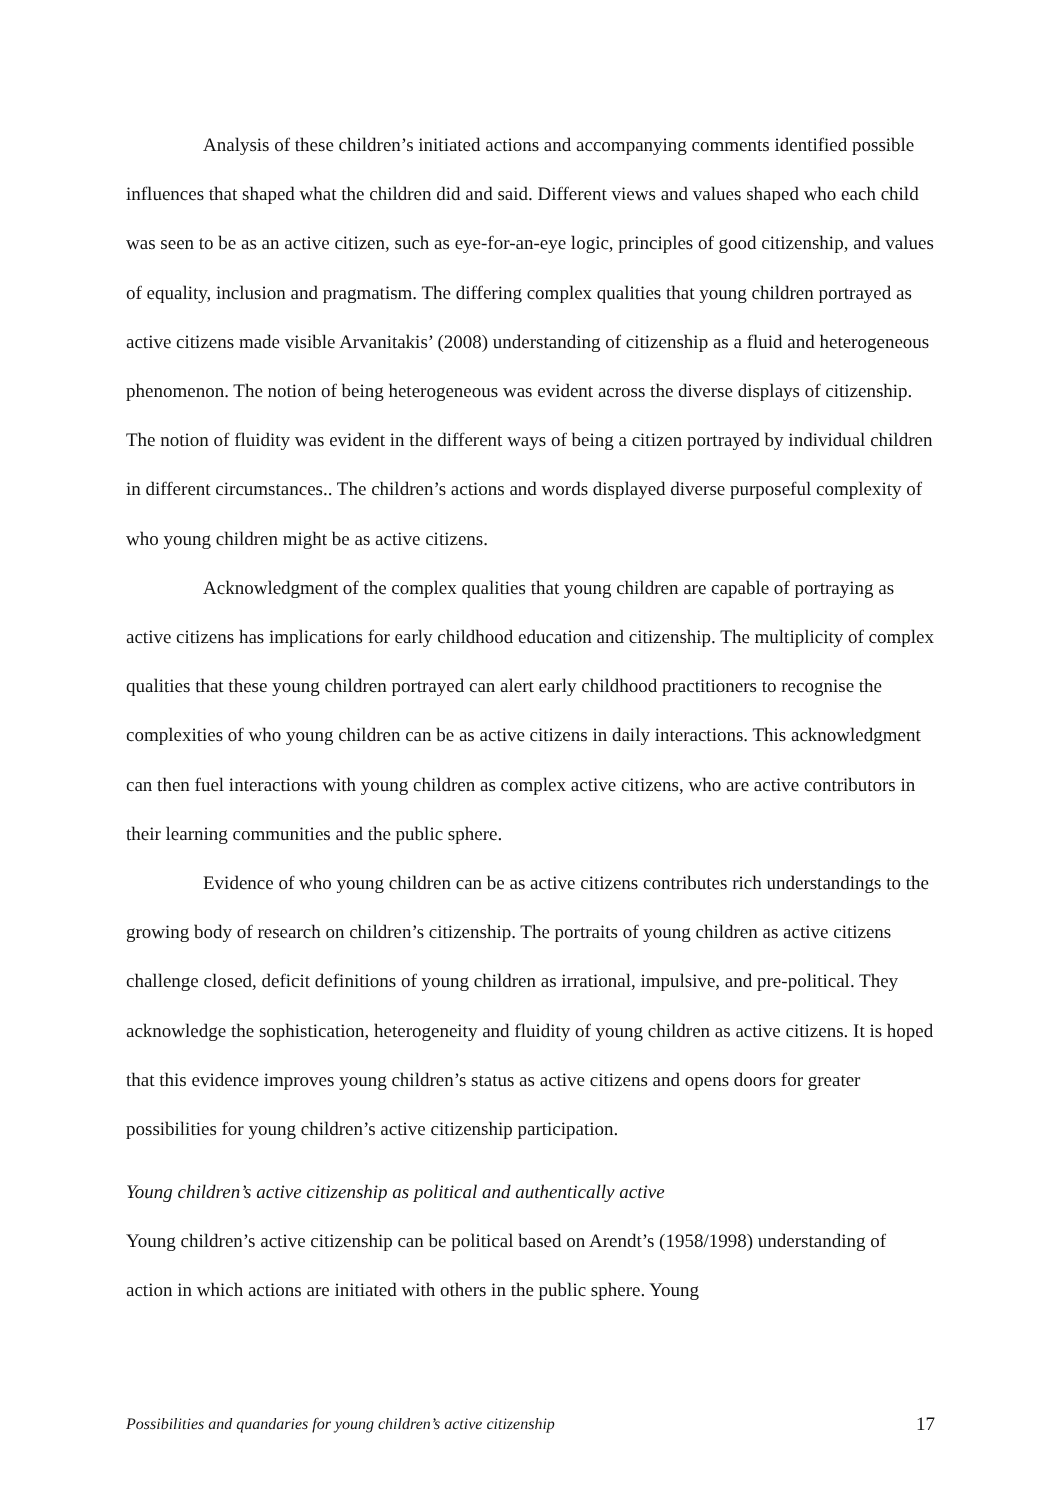Analysis of these children’s initiated actions and accompanying comments identified possible influences that shaped what the children did and said. Different views and values shaped who each child was seen to be as an active citizen, such as eye-for-an-eye logic, principles of good citizenship, and values of equality, inclusion and pragmatism. The differing complex qualities that young children portrayed as active citizens made visible Arvanitakis’ (2008) understanding of citizenship as a fluid and heterogeneous phenomenon. The notion of being heterogeneous was evident across the diverse displays of citizenship. The notion of fluidity was evident in the different ways of being a citizen portrayed by individual children in different circumstances.. The children’s actions and words displayed diverse purposeful complexity of who young children might be as active citizens.
Acknowledgment of the complex qualities that young children are capable of portraying as active citizens has implications for early childhood education and citizenship. The multiplicity of complex qualities that these young children portrayed can alert early childhood practitioners to recognise the complexities of who young children can be as active citizens in daily interactions. This acknowledgment can then fuel interactions with young children as complex active citizens, who are active contributors in their learning communities and the public sphere.
Evidence of who young children can be as active citizens contributes rich understandings to the growing body of research on children’s citizenship. The portraits of young children as active citizens challenge closed, deficit definitions of young children as irrational, impulsive, and pre-political. They acknowledge the sophistication, heterogeneity and fluidity of young children as active citizens. It is hoped that this evidence improves young children’s status as active citizens and opens doors for greater possibilities for young children’s active citizenship participation.
Young children’s active citizenship as political and authentically active
Young children’s active citizenship can be political based on Arendt’s (1958/1998) understanding of action in which actions are initiated with others in the public sphere. Young
Possibilities and quandaries for young children’s active citizenship 17